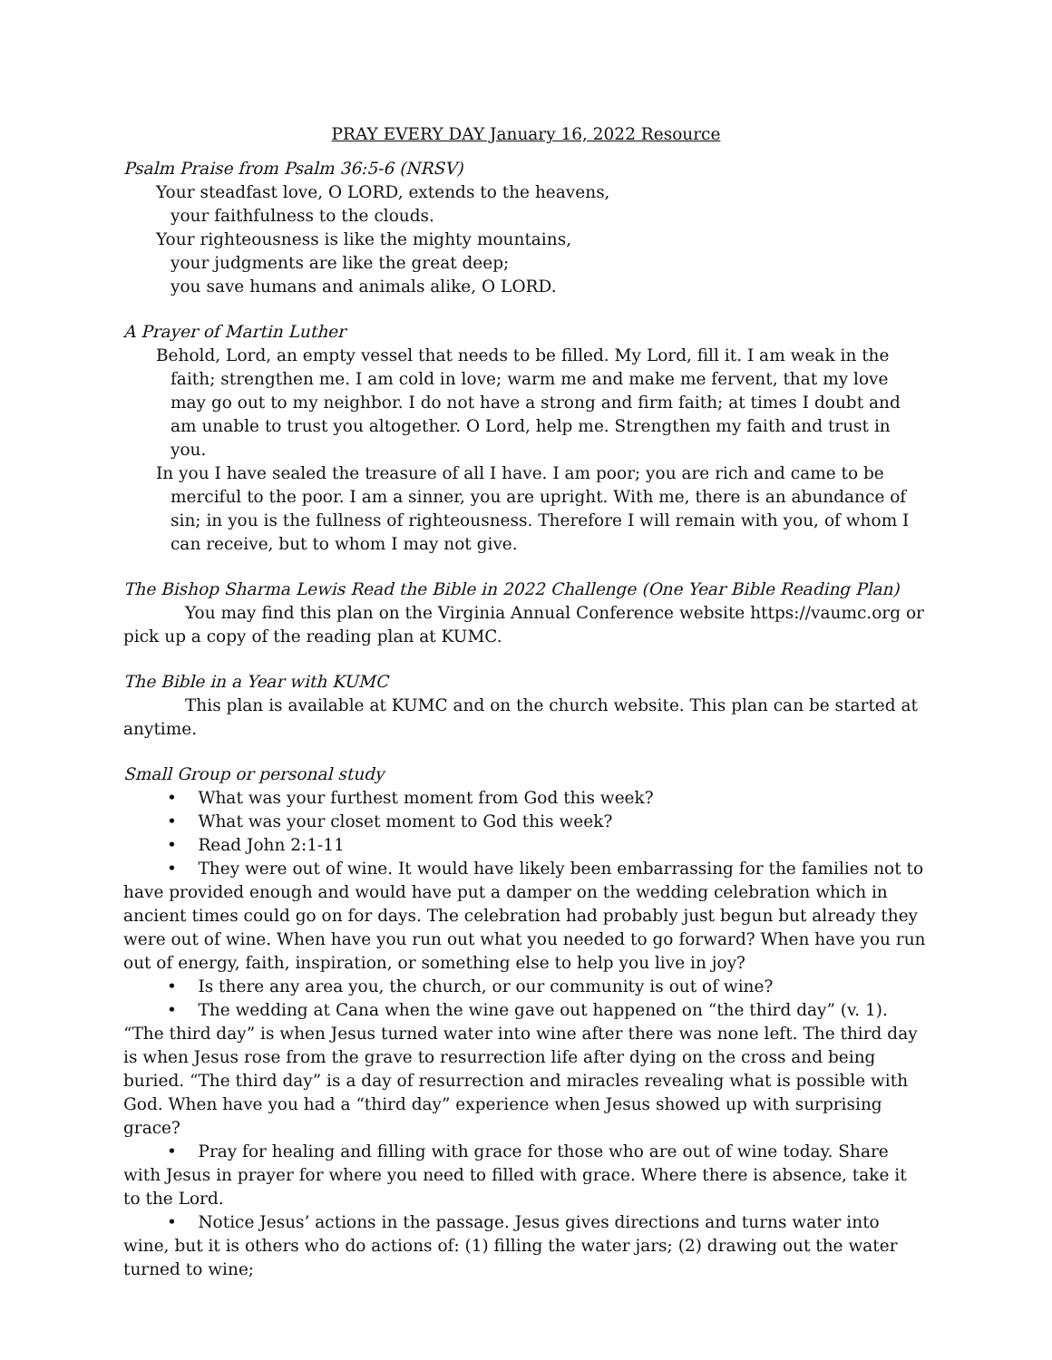PRAY EVERY DAY January 16, 2022 Resource
Psalm Praise from Psalm 36:5-6 (NRSV)
Your steadfast love, O LORD, extends to the heavens,
your faithfulness to the clouds.
Your righteousness is like the mighty mountains,
your judgments are like the great deep;
you save humans and animals alike, O LORD.
A Prayer of Martin Luther
Behold, Lord, an empty vessel that needs to be filled. My Lord, fill it. I am weak in the faith; strengthen me. I am cold in love; warm me and make me fervent, that my love may go out to my neighbor. I do not have a strong and firm faith; at times I doubt and am unable to trust you altogether. O Lord, help me. Strengthen my faith and trust in you.
In you I have sealed the treasure of all I have. I am poor; you are rich and came to be merciful to the poor. I am a sinner, you are upright. With me, there is an abundance of sin; in you is the fullness of righteousness. Therefore I will remain with you, of whom I can receive, but to whom I may not give.
The Bishop Sharma Lewis Read the Bible in 2022 Challenge (One Year Bible Reading Plan)
You may find this plan on the Virginia Annual Conference website https://vaumc.org or pick up a copy of the reading plan at KUMC.
The Bible in a Year with KUMC
This plan is available at KUMC and on the church website. This plan can be started at anytime.
Small Group or personal study
• What was your furthest moment from God this week?
• What was your closet moment to God this week?
• Read John 2:1-11
• They were out of wine. It would have likely been embarrassing for the families not to have provided enough and would have put a damper on the wedding celebration which in ancient times could go on for days. The celebration had probably just begun but already they were out of wine. When have you run out what you needed to go forward? When have you run out of energy, faith, inspiration, or something else to help you live in joy?
• Is there any area you, the church, or our community is out of wine?
• The wedding at Cana when the wine gave out happened on “the third day” (v. 1). “The third day” is when Jesus turned water into wine after there was none left. The third day is when Jesus rose from the grave to resurrection life after dying on the cross and being buried. “The third day” is a day of resurrection and miracles revealing what is possible with God. When have you had a “third day” experience when Jesus showed up with surprising grace?
• Pray for healing and filling with grace for those who are out of wine today. Share with Jesus in prayer for where you need to filled with grace. Where there is absence, take it to the Lord.
• Notice Jesus’ actions in the passage. Jesus gives directions and turns water into wine, but it is others who do actions of: (1) filling the water jars; (2) drawing out the water turned to wine;